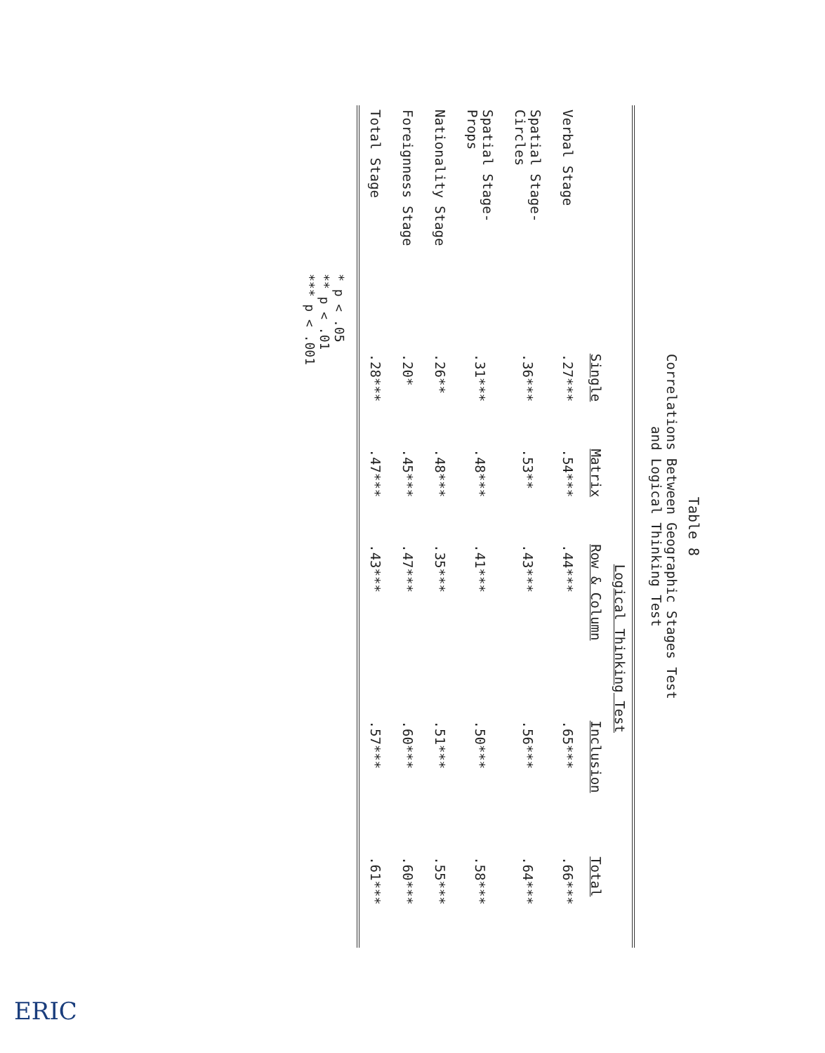Table 8
Correlations Between Geographic Stages Test
and Logical Thinking Test
| | Logical Thinking Test | | | | |
| --- | --- | --- | --- | --- | --- |
| | Single | Matrix | Row & Column | Inclusion | Total |
| Verbal Stage | .27*** | .54*** | .44*** | .65*** | .66*** |
| Spatial Stage- Circles | .36*** | .53** | .43*** | .56*** | .64*** |
| Spatial Stage- Props | .31*** | .48*** | .41*** | .50*** | .58*** |
| Nationality Stage | .26** | .48*** | .35*** | .51*** | .55*** |
| Foreignness Stage | .20* | .45*** | .47*** | .60*** | .60*** |
| Total Stage | .28*** | .47*** | .43*** | .57*** | .61*** |
* p < .05
** p < .01
*** p < .001
ERIC